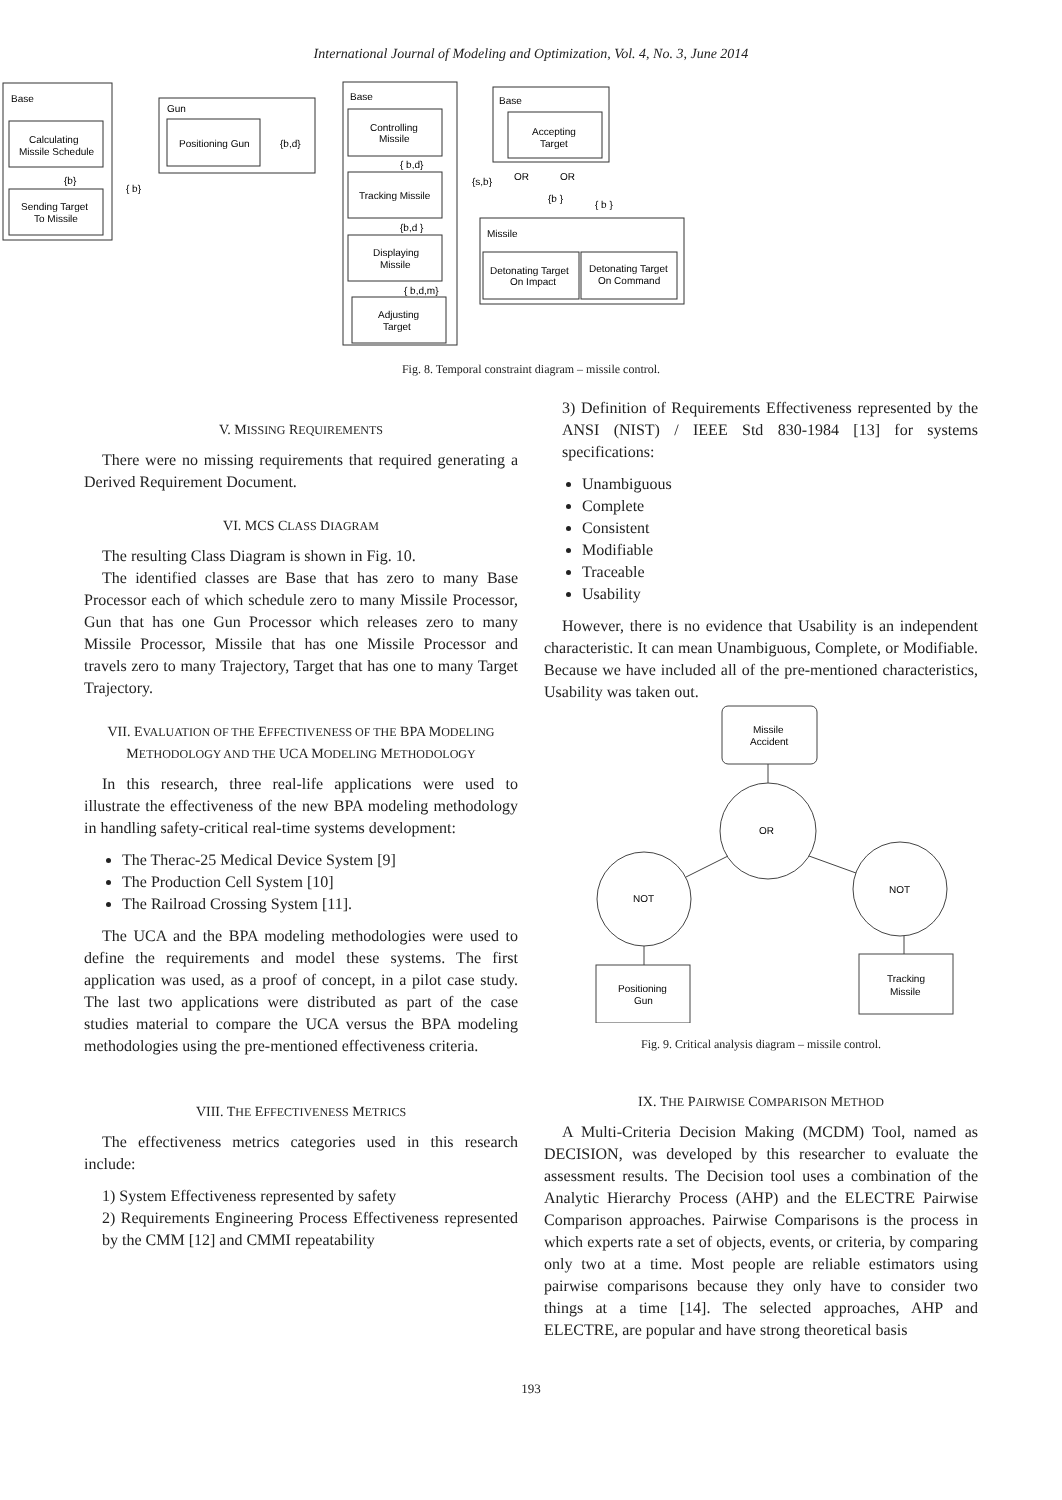International Journal of Modeling and Optimization, Vol. 4, No. 3, June 2014
Base
Calculating
Missile Schedule
Sending Target
To Missile
{b}
{ b}
Gun
Positioning Gun
{b,d}
Base
Controlling
Missile
{ b,d}
Tracking Missile
{b,d }
Displaying
Missile
{ b,d,m}
Adjusting
Target
Base
Accepting
Target
{s,b}
OR
OR
{b }
{ b }
Missile
Detonating Target
On Impact
Detonating Target
On Command
Fig. 8. Temporal constraint diagram – missile control.
V. MISSING REQUIREMENTS
There were no missing requirements that required generating a Derived Requirement Document.
VI. MCS CLASS DIAGRAM
The resulting Class Diagram is shown in Fig. 10.
The identified classes are Base that has zero to many Base Processor each of which schedule zero to many Missile Processor, Gun that has one Gun Processor which releases zero to many Missile Processor, Missile that has one Missile Processor and travels zero to many Trajectory, Target that has one to many Target Trajectory.
VII. EVALUATION OF THE EFFECTIVENESS OF THE BPA MODELING METHODOLOGY AND THE UCA MODELING METHODOLOGY
In this research, three real-life applications were used to illustrate the effectiveness of the new BPA modeling methodology in handling safety-critical real-time systems development:
The Therac-25 Medical Device System [9]
The Production Cell System [10]
The Railroad Crossing System [11].
The UCA and the BPA modeling methodologies were used to define the requirements and model these systems. The first application was used, as a proof of concept, in a pilot case study. The last two applications were distributed as part of the case studies material to compare the UCA versus the BPA modeling methodologies using the pre-mentioned effectiveness criteria.
VIII. THE EFFECTIVENESS METRICS
The effectiveness metrics categories used in this research include:
1) System Effectiveness represented by safety
2) Requirements Engineering Process Effectiveness represented by the CMM [12] and CMMI repeatability
3) Definition of Requirements Effectiveness represented by the ANSI (NIST) / IEEE Std 830-1984 [13] for systems specifications:
Unambiguous
Complete
Consistent
Modifiable
Traceable
Usability
However, there is no evidence that Usability is an independent characteristic. It can mean Unambiguous, Complete, or Modifiable. Because we have included all of the pre-mentioned characteristics, Usability was taken out.
Missile
Accident
OR
NOT
NOT
Positioning
Gun
Tracking
Missile
Fig. 9. Critical analysis diagram – missile control.
IX. THE PAIRWISE COMPARISON METHOD
A Multi-Criteria Decision Making (MCDM) Tool, named as DECISION, was developed by this researcher to evaluate the assessment results. The Decision tool uses a combination of the Analytic Hierarchy Process (AHP) and the ELECTRE Pairwise Comparison approaches. Pairwise Comparisons is the process in which experts rate a set of objects, events, or criteria, by comparing only two at a time. Most people are reliable estimators using pairwise comparisons because they only have to consider two things at a time [14]. The selected approaches, AHP and ELECTRE, are popular and have strong theoretical basis
193